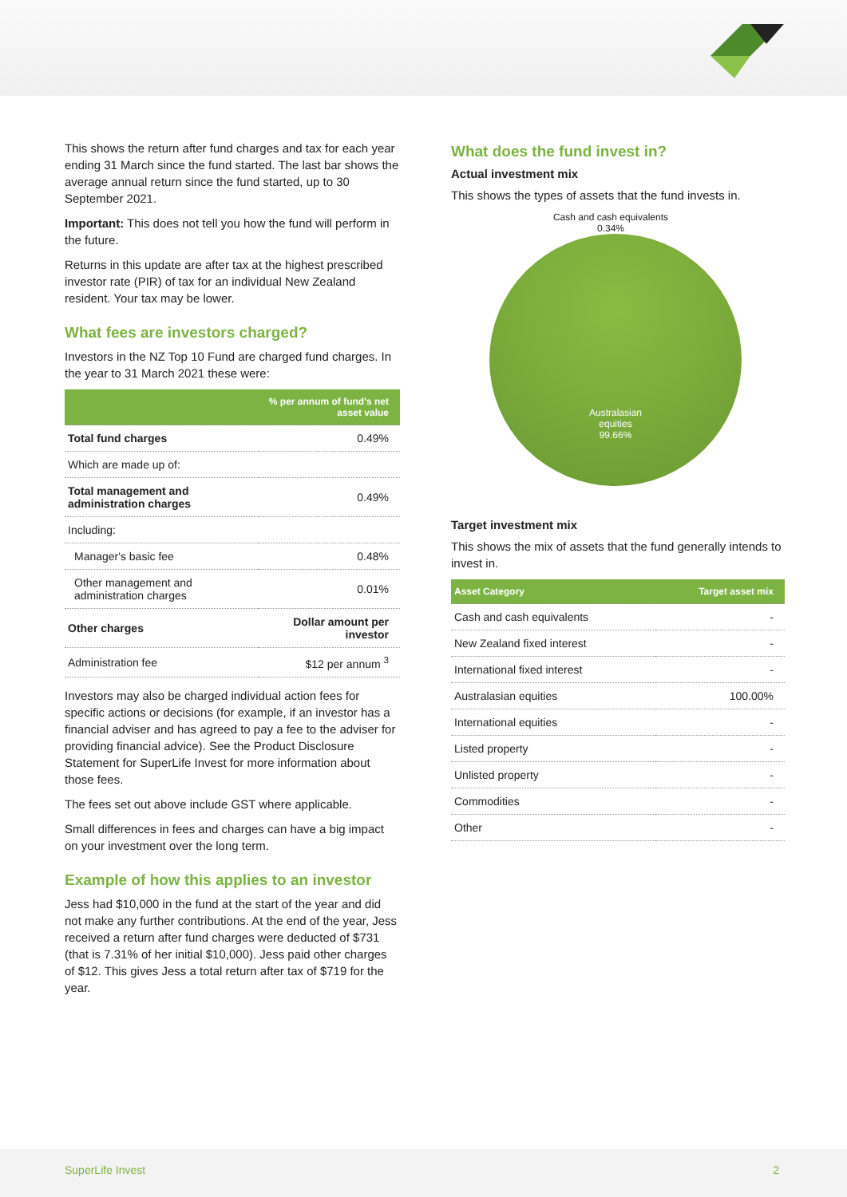This shows the return after fund charges and tax for each year ending 31 March since the fund started. The last bar shows the average annual return since the fund started, up to 30 September 2021.
Important: This does not tell you how the fund will perform in the future.
Returns in this update are after tax at the highest prescribed investor rate (PIR) of tax for an individual New Zealand resident. Your tax may be lower.
What fees are investors charged?
Investors in the NZ Top 10 Fund are charged fund charges. In the year to 31 March 2021 these were:
| | % per annum of fund's net asset value |
| --- | --- |
| Total fund charges | 0.49% |
| Which are made up of: | |
| Total management and administration charges | 0.49% |
| Including: | |
| Manager's basic fee | 0.48% |
| Other management and administration charges | 0.01% |
| Other charges | Dollar amount per investor |
| Administration fee | $12 per annum <sup>3</sup> |
Investors may also be charged individual action fees for specific actions or decisions (for example, if an investor has a financial adviser and has agreed to pay a fee to the adviser for providing financial advice). See the Product Disclosure Statement for SuperLife Invest for more information about those fees.
The fees set out above include GST where applicable.
Small differences in fees and charges can have a big impact on your investment over the long term.
Example of how this applies to an investor
Jess had $10,000 in the fund at the start of the year and did not make any further contributions. At the end of the year, Jess received a return after fund charges were deducted of $731 (that is 7.31% of her initial $10,000). Jess paid other charges of $12. This gives Jess a total return after tax of $719 for the year.
What does the fund invest in?
Actual investment mix
This shows the types of assets that the fund invests in.
Cash and cash equivalents
0.34%
Australasian
equities
99.66%
Target investment mix
This shows the mix of assets that the fund generally intends to invest in.
| Asset Category | Target asset mix |
| --- | --- |
| Cash and cash equivalents | - |
| New Zealand fixed interest | - |
| International fixed interest | - |
| Australasian equities | 100.00% |
| International equities | - |
| Listed property | - |
| Unlisted property | - |
| Commodities | - |
| Other | - |
SuperLife Invest 2